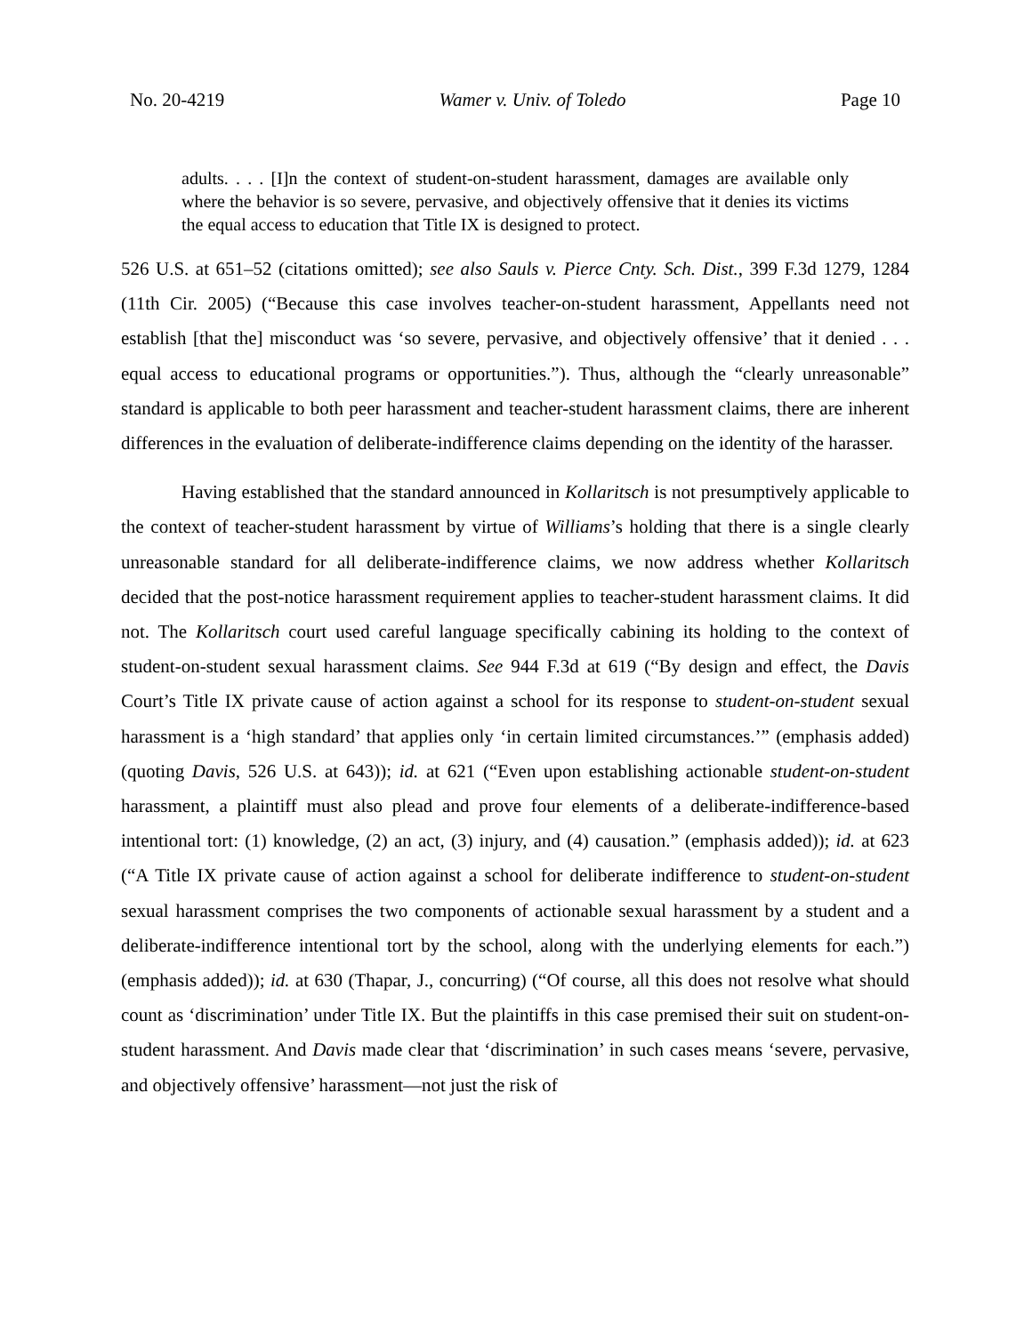No. 20-4219 Wamer v. Univ. of Toledo Page 10
adults. . . . [I]n the context of student-on-student harassment, damages are available only where the behavior is so severe, pervasive, and objectively offensive that it denies its victims the equal access to education that Title IX is designed to protect.
526 U.S. at 651–52 (citations omitted); see also Sauls v. Pierce Cnty. Sch. Dist., 399 F.3d 1279, 1284 (11th Cir. 2005) (“Because this case involves teacher-on-student harassment, Appellants need not establish [that the] misconduct was ‘so severe, pervasive, and objectively offensive’ that it denied . . . equal access to educational programs or opportunities.”). Thus, although the “clearly unreasonable” standard is applicable to both peer harassment and teacher-student harassment claims, there are inherent differences in the evaluation of deliberate-indifference claims depending on the identity of the harasser.
Having established that the standard announced in Kollaritsch is not presumptively applicable to the context of teacher-student harassment by virtue of Williams’s holding that there is a single clearly unreasonable standard for all deliberate-indifference claims, we now address whether Kollaritsch decided that the post-notice harassment requirement applies to teacher-student harassment claims. It did not. The Kollaritsch court used careful language specifically cabining its holding to the context of student-on-student sexual harassment claims. See 944 F.3d at 619 (“By design and effect, the Davis Court’s Title IX private cause of action against a school for its response to student-on-student sexual harassment is a ‘high standard’ that applies only ‘in certain limited circumstances.’” (emphasis added) (quoting Davis, 526 U.S. at 643)); id. at 621 (“Even upon establishing actionable student-on-student harassment, a plaintiff must also plead and prove four elements of a deliberate-indifference-based intentional tort: (1) knowledge, (2) an act, (3) injury, and (4) causation.” (emphasis added)); id. at 623 (“A Title IX private cause of action against a school for deliberate indifference to student-on-student sexual harassment comprises the two components of actionable sexual harassment by a student and a deliberate-indifference intentional tort by the school, along with the underlying elements for each.”) (emphasis added)); id. at 630 (Thapar, J., concurring) (“Of course, all this does not resolve what should count as ‘discrimination’ under Title IX. But the plaintiffs in this case premised their suit on student-on-student harassment. And Davis made clear that ‘discrimination’ in such cases means ‘severe, pervasive, and objectively offensive’ harassment—not just the risk of